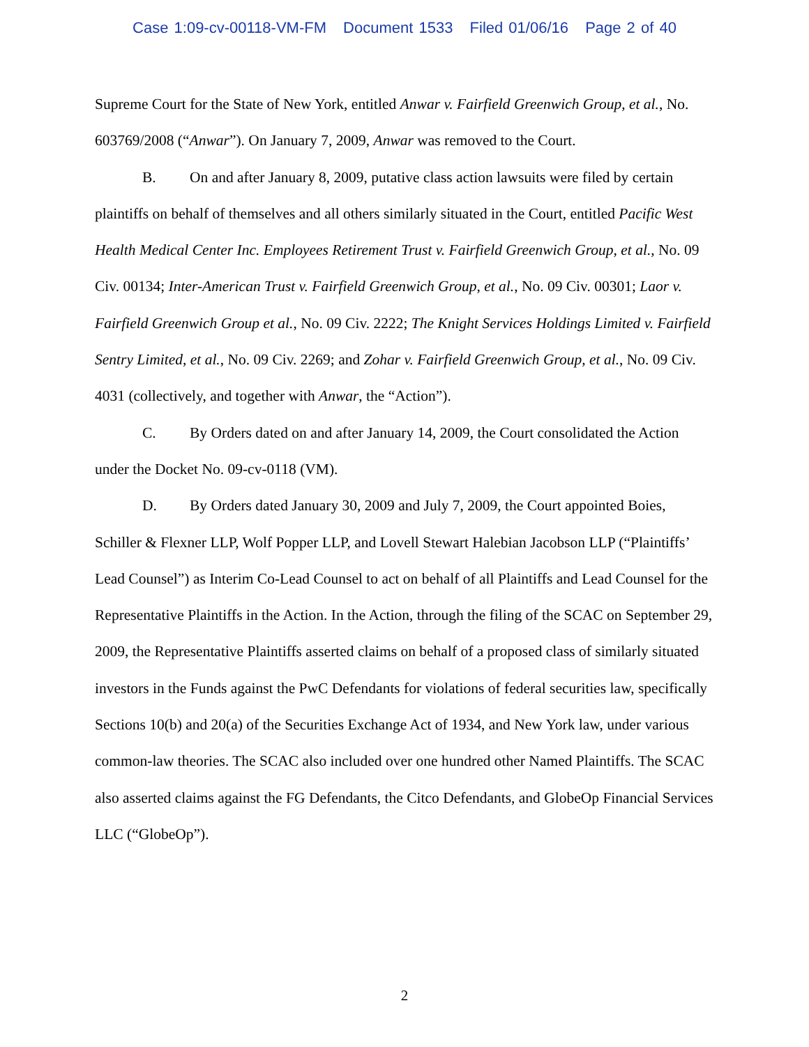Case 1:09-cv-00118-VM-FM Document 1533 Filed 01/06/16 Page 2 of 40
Supreme Court for the State of New York, entitled Anwar v. Fairfield Greenwich Group, et al., No. 603769/2008 (“Anwar”). On January 7, 2009, Anwar was removed to the Court.
B. On and after January 8, 2009, putative class action lawsuits were filed by certain plaintiffs on behalf of themselves and all others similarly situated in the Court, entitled Pacific West Health Medical Center Inc. Employees Retirement Trust v. Fairfield Greenwich Group, et al., No. 09 Civ. 00134; Inter-American Trust v. Fairfield Greenwich Group, et al., No. 09 Civ. 00301; Laor v. Fairfield Greenwich Group et al., No. 09 Civ. 2222; The Knight Services Holdings Limited v. Fairfield Sentry Limited, et al., No. 09 Civ. 2269; and Zohar v. Fairfield Greenwich Group, et al., No. 09 Civ. 4031 (collectively, and together with Anwar, the “Action”).
C. By Orders dated on and after January 14, 2009, the Court consolidated the Action under the Docket No. 09-cv-0118 (VM).
D. By Orders dated January 30, 2009 and July 7, 2009, the Court appointed Boies, Schiller & Flexner LLP, Wolf Popper LLP, and Lovell Stewart Halebian Jacobson LLP (“Plaintiffs’ Lead Counsel”) as Interim Co-Lead Counsel to act on behalf of all Plaintiffs and Lead Counsel for the Representative Plaintiffs in the Action. In the Action, through the filing of the SCAC on September 29, 2009, the Representative Plaintiffs asserted claims on behalf of a proposed class of similarly situated investors in the Funds against the PwC Defendants for violations of federal securities law, specifically Sections 10(b) and 20(a) of the Securities Exchange Act of 1934, and New York law, under various common-law theories. The SCAC also included over one hundred other Named Plaintiffs. The SCAC also asserted claims against the FG Defendants, the Citco Defendants, and GlobeOp Financial Services LLC (“GlobeOp”).
2